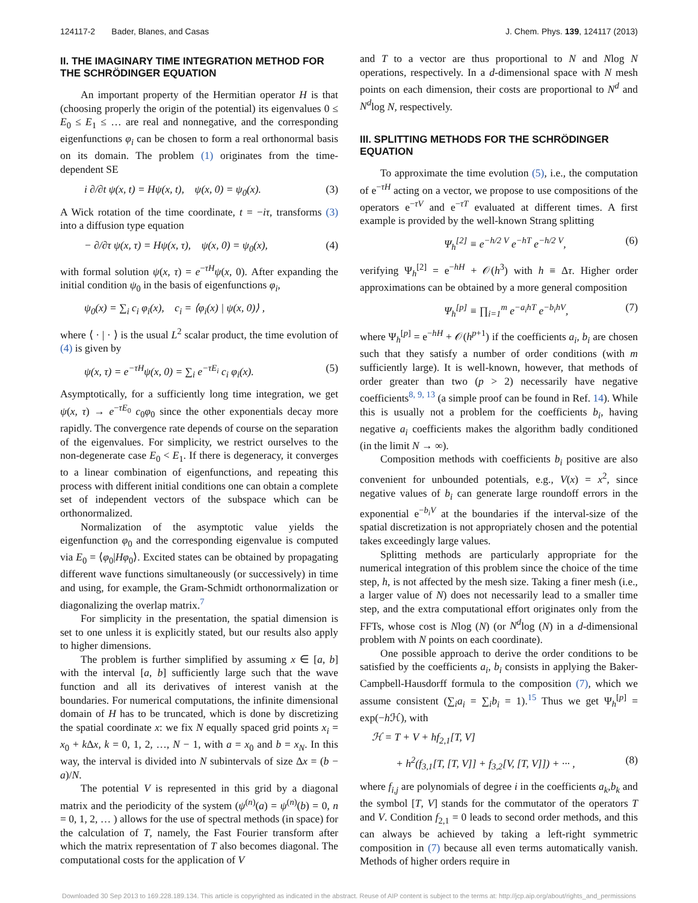124117-2 Bader, Blanes, and Casas J. Chem. Phys. 139, 124117 (2013)
II. THE IMAGINARY TIME INTEGRATION METHOD FOR THE SCHRÖDINGER EQUATION
An important property of the Hermitian operator H is that (choosing properly the origin of the potential) its eigenvalues 0 ≤ E<sub>0</sub> ≤ E<sub>1</sub> ≤ … are real and nonnegative, and the corresponding eigenfunctions φ<sub>i</sub> can be chosen to form a real orthonormal basis on its domain. The problem (1) originates from the time-dependent SE
i ∂/∂t ψ(x, t) = Hψ(x, t), ψ(x, 0) = ψ<sub>0</sub>(x). (3)
A Wick rotation of the time coordinate, t = −iτ, transforms (3) into a diffusion type equation
− ∂/∂τ ψ(x, τ) = Hψ(x, τ), ψ(x, 0) = ψ<sub>0</sub>(x), (4)
with formal solution ψ(x, τ) = e<sup>−τH</sup>ψ(x, 0). After expanding the initial condition ψ<sub>0</sub> in the basis of eigenfunctions φ<sub>i</sub>,
ψ<sub>0</sub>(x) = ∑<sub>i</sub> c<sub>i</sub> φ<sub>i</sub>(x), c<sub>i</sub> = ⟨φ<sub>i</sub>(x) | ψ(x, 0)⟩ ,
where ⟨ · | · ⟩ is the usual L<sup>2</sup> scalar product, the time evolution of (4) is given by
ψ(x, τ) = e<sup>−τH</sup>ψ(x, 0) = ∑<sub>i</sub> e<sup>−τE<sub>i</sub></sup> c<sub>i</sub> φ<sub>i</sub>(x). (5)
Asymptotically, for a sufficiently long time integration, we get ψ(x, τ) → e<sup>−τE<sub>0</sub></sup> c<sub>0</sub>φ<sub>0</sub> since the other exponentials decay more rapidly. The convergence rate depends of course on the separation of the eigenvalues. For simplicity, we restrict ourselves to the non-degenerate case E<sub>0</sub> < E<sub>1</sub>. If there is degeneracy, it converges to a linear combination of eigenfunctions, and repeating this process with different initial conditions one can obtain a complete set of independent vectors of the subspace which can be orthonormalized.
Normalization of the asymptotic value yields the eigenfunction φ<sub>0</sub> and the corresponding eigenvalue is computed via E<sub>0</sub> = ⟨φ<sub>0</sub>|Hφ<sub>0</sub>⟩. Excited states can be obtained by propagating different wave functions simultaneously (or successively) in time and using, for example, the Gram-Schmidt orthonormalization or diagonalizing the overlap matrix.<sup>7</sup>
For simplicity in the presentation, the spatial dimension is set to one unless it is explicitly stated, but our results also apply to higher dimensions.
The problem is further simplified by assuming x ∈ [a, b] with the interval [a, b] sufficiently large such that the wave function and all its derivatives of interest vanish at the boundaries. For numerical computations, the infinite dimensional domain of H has to be truncated, which is done by discretizing the spatial coordinate x: we fix N equally spaced grid points x<sub>i</sub> = x<sub>0</sub> + k Δx, k = 0, 1, 2, …, N − 1, with a = x<sub>0</sub> and b = x<sub>N</sub>. In this way, the interval is divided into N subintervals of size Δx = (b − a)/N.
The potential V is represented in this grid by a diagonal matrix and the periodicity of the system (ψ<sup>(n)</sup>(a) = ψ<sup>(n)</sup>(b) = 0, n = 0, 1, 2, … ) allows for the use of spectral methods (in space) for the calculation of T, namely, the Fast Fourier transform after which the matrix representation of T also becomes diagonal. The computational costs for the application of V
and T to a vector are thus proportional to N and Nlog N operations, respectively. In a d-dimensional space with N mesh points on each dimension, their costs are proportional to N<sup>d</sup> and N<sup>d</sup>log N, respectively.
III. SPLITTING METHODS FOR THE SCHRÖDINGER EQUATION
To approximate the time evolution (5), i.e., the computation of e<sup>−τH</sup> acting on a vector, we propose to use compositions of the operators e<sup>−τV</sup> and e<sup>−τT</sup> evaluated at different times. A first example is provided by the well-known Strang splitting
Ψ<sub>h</sub><sup>[2]</sup> ≡ e<sup>−h/2 V</sup> e<sup>−hT</sup> e<sup>−h/2 V</sup>, (6)
verifying Ψ<sub>h</sub><sup>[2]</sup> = e<sup>−hH</sup> + 𝒪(h<sup>3</sup>) with h ≡ Δτ. Higher order approximations can be obtained by a more general composition
Ψ<sub>h</sub><sup>[p]</sup> ≡ ∏<sub>i=1</sub><sup>m</sup> e<sup>−a<sub>i</sub>hT</sup> e<sup>−b<sub>i</sub>hV</sup>, (7)
where Ψ<sub>h</sub><sup>[p]</sup> = e<sup>−hH</sup> + 𝒪(h<sup>p+1</sup>) if the coefficients a<sub>i</sub>, b<sub>i</sub> are chosen such that they satisfy a number of order conditions (with m sufficiently large). It is well-known, however, that methods of order greater than two (p > 2) necessarily have negative coefficients<sup>8, 9, 13</sup> (a simple proof can be found in Ref. 14). While this is usually not a problem for the coefficients b<sub>i</sub>, having negative a<sub>i</sub> coefficients makes the algorithm badly conditioned (in the limit N → ∞).
Composition methods with coefficients b<sub>i</sub> positive are also convenient for unbounded potentials, e.g., V(x) = x<sup>2</sup>, since negative values of b<sub>i</sub> can generate large roundoff errors in the exponential e<sup>−b<sub>i</sub>V</sup> at the boundaries if the interval-size of the spatial discretization is not appropriately chosen and the potential takes exceedingly large values.
Splitting methods are particularly appropriate for the numerical integration of this problem since the choice of the time step, h, is not affected by the mesh size. Taking a finer mesh (i.e., a larger value of N) does not necessarily lead to a smaller time step, and the extra computational effort originates only from the FFTs, whose cost is Nlog (N) (or N<sup>d</sup>log (N) in a d-dimensional problem with N points on each coordinate).
One possible approach to derive the order conditions to be satisfied by the coefficients a<sub>i</sub>, b<sub>i</sub> consists in applying the Baker-Campbell-Hausdorff formula to the composition (7), which we assume consistent (∑<sub>i</sub>a<sub>i</sub> = ∑<sub>i</sub>b<sub>i</sub> = 1).<sup>15</sup> Thus we get Ψ<sub>h</sub><sup>[p]</sup> = exp(−h ℋ), with
ℋ = T + V + hf<sub>2,1</sub>[T, V]
+ h<sup>2</sup>(f<sub>3,1</sub>[T, [T, V]] + f<sub>3,2</sub>[V, [T, V]]) + ··· , (8)
where f<sub>i,j</sub> are polynomials of degree i in the coefficients a<sub>k</sub>,b<sub>k</sub> and the symbol [T, V] stands for the commutator of the operators T and V. Condition f<sub>2,1</sub> = 0 leads to second order methods, and this can always be achieved by taking a left-right symmetric composition in (7) because all even terms automatically vanish. Methods of higher orders require in
Downloaded 30 Sep 2013 to 169.228.189.134. This article is copyrighted as indicated in the abstract. Reuse of AIP content is subject to the terms at: http://jcp.aip.org/about/rights_and_permissions